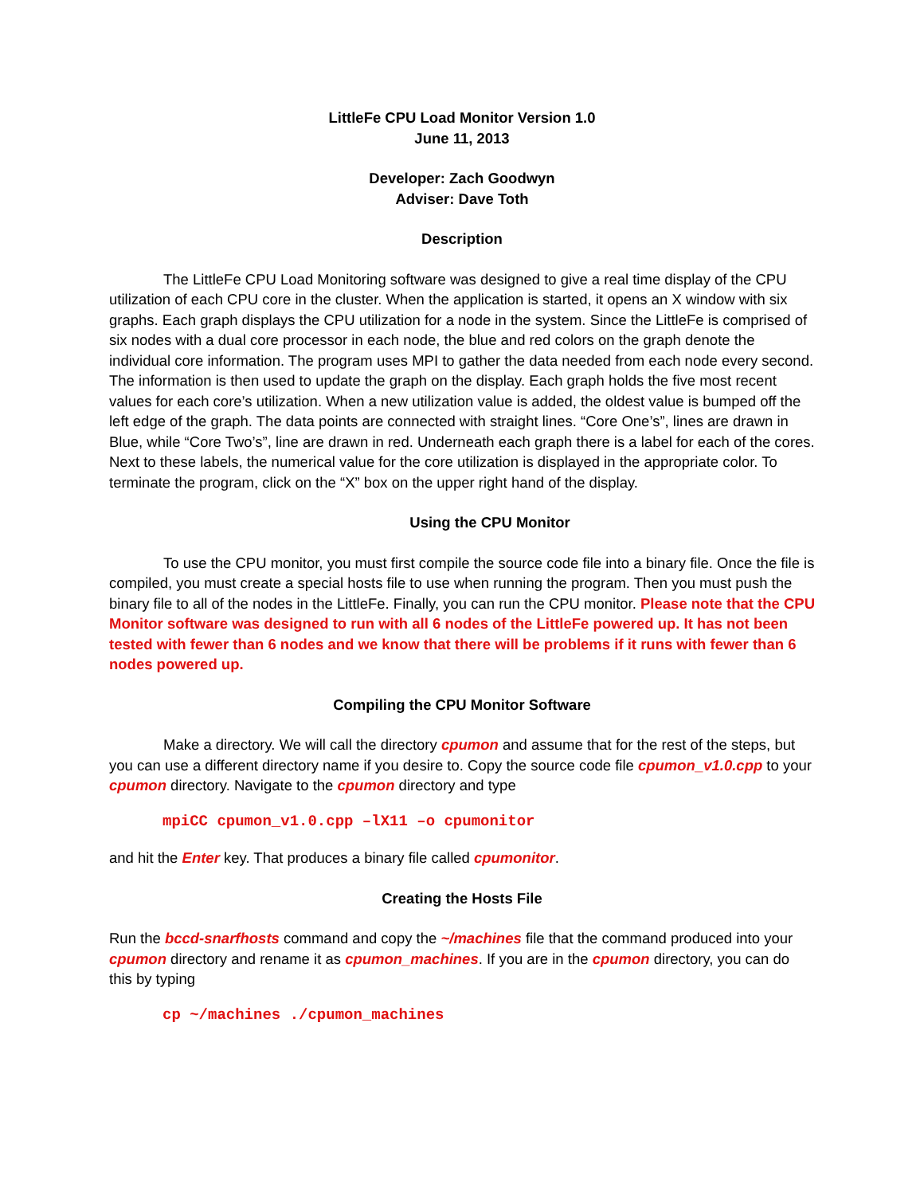LittleFe CPU Load Monitor Version 1.0
June 11, 2013
Developer: Zach Goodwyn
Adviser: Dave Toth
Description
The LittleFe CPU Load Monitoring software was designed to give a real time display of the CPU utilization of each CPU core in the cluster. When the application is started, it opens an X window with six graphs. Each graph displays the CPU utilization for a node in the system. Since the LittleFe is comprised of six nodes with a dual core processor in each node, the blue and red colors on the graph denote the individual core information. The program uses MPI to gather the data needed from each node every second. The information is then used to update the graph on the display. Each graph holds the five most recent values for each core’s utilization. When a new utilization value is added, the oldest value is bumped off the left edge of the graph. The data points are connected with straight lines. “Core One’s”, lines are drawn in Blue, while “Core Two’s”, line are drawn in red. Underneath each graph there is a label for each of the cores. Next to these labels, the numerical value for the core utilization is displayed in the appropriate color. To terminate the program, click on the “X” box on the upper right hand of the display.
Using the CPU Monitor
To use the CPU monitor, you must first compile the source code file into a binary file. Once the file is compiled, you must create a special hosts file to use when running the program. Then you must push the binary file to all of the nodes in the LittleFe. Finally, you can run the CPU monitor. Please note that the CPU Monitor software was designed to run with all 6 nodes of the LittleFe powered up. It has not been tested with fewer than 6 nodes and we know that there will be problems if it runs with fewer than 6 nodes powered up.
Compiling the CPU Monitor Software
Make a directory. We will call the directory cpumon and assume that for the rest of the steps, but you can use a different directory name if you desire to. Copy the source code file cpumon_v1.0.cpp to your cpumon directory. Navigate to the cpumon directory and type
mpiCC cpumon_v1.0.cpp –lX11 –o cpumonitor
and hit the Enter key. That produces a binary file called cpumonitor.
Creating the Hosts File
Run the bccd-snarfhosts command and copy the ~/machines file that the command produced into your cpumon directory and rename it as cpumon_machines. If you are in the cpumon directory, you can do this by typing
cp ~/machines ./cpumon_machines